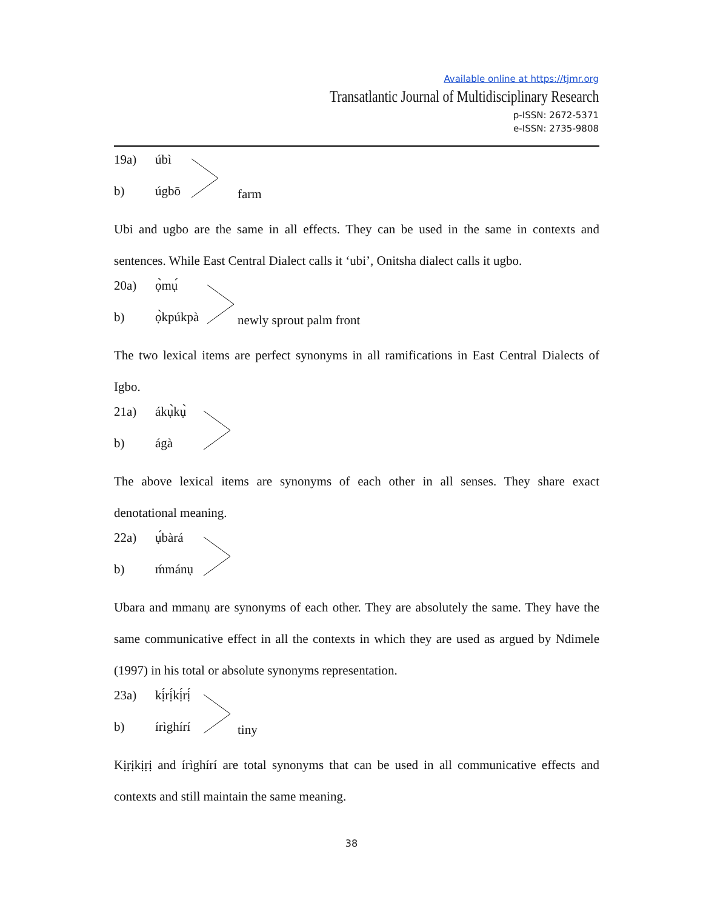Available online at https://tjmr.org
Transatlantic Journal of Multidisciplinary Research
p-ISSN: 2672-5371
e-ISSN: 2735-9808
19a) úbì
b) úgbō
farm
Ubi and ugbo are the same in all effects. They can be used in the same in contexts and sentences. While East Central Dialect calls it ‘ubi’, Onitsha dialect calls it ugbo.
20a) ọ̀mụ́
b) ọ̀kpúkpà
newly sprout palm front
The two lexical items are perfect synonyms in all ramifications in East Central Dialects of Igbo.
21a) ákụ̀kụ̀
b) ágà
The above lexical items are synonyms of each other in all senses. They share exact denotational meaning.
22a) ụ́bàrá
b) ḿmánụ
Ubara and mmanụ are synonyms of each other. They are absolutely the same. They have the same communicative effect in all the contexts in which they are used as argued by Ndimele (1997) in his total or absolute synonyms representation.
23a) kị́rị́kị́rị́
b) írìghírí
tiny
Kịṛịkịṛị and írìghírí are total synonyms that can be used in all communicative effects and contexts and still maintain the same meaning.
38